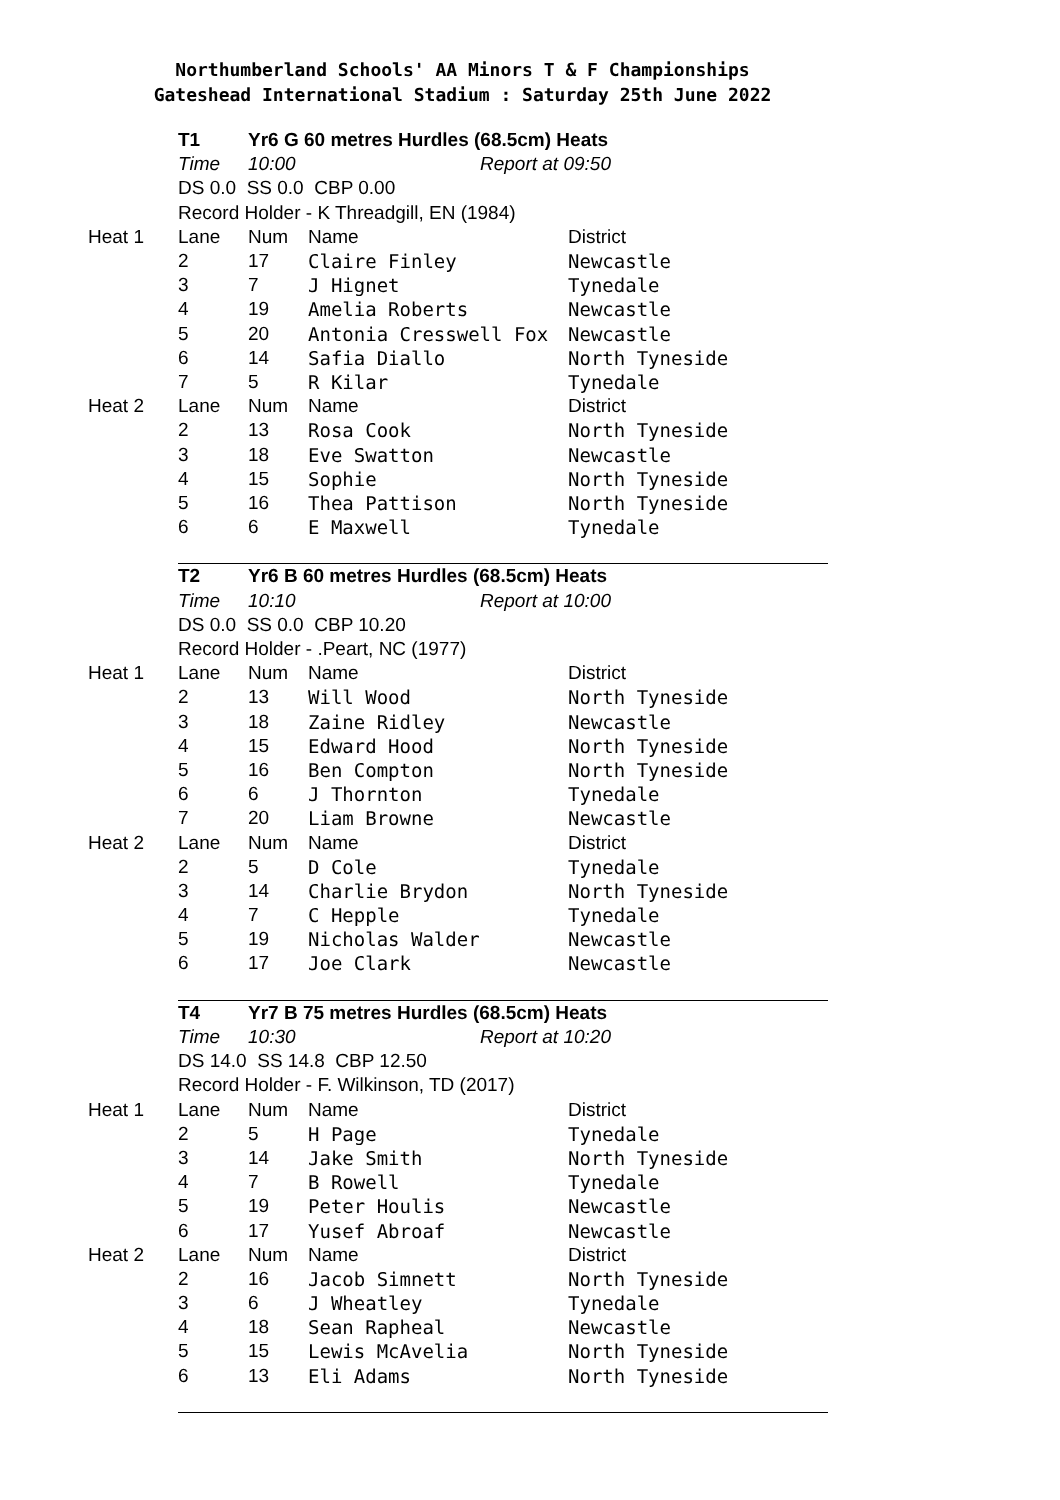Northumberland Schools' AA Minors T & F Championships
Gateshead International Stadium : Saturday 25th June 2022
| | T1 | Yr6 G 60 metres Hurdles (68.5cm) Heats | | |
| | Time | 10:00 | Report at 09:50 | |
| | DS 0.0 SS 0.0 CBP 0.00 | | | |
| | Record Holder - K Threadgill, EN (1984) | | | |
| Heat 1 | Lane | Num | Name | District |
| | 2 | 17 | Claire Finley | Newcastle |
| | 3 | 7 | J Hignet | Tynedale |
| | 4 | 19 | Amelia Roberts | Newcastle |
| | 5 | 20 | Antonia Cresswell Fox | Newcastle |
| | 6 | 14 | Safia Diallo | North Tyneside |
| | 7 | 5 | R Kilar | Tynedale |
| Heat 2 | Lane | Num | Name | District |
| | 2 | 13 | Rosa Cook | North Tyneside |
| | 3 | 18 | Eve Swatton | Newcastle |
| | 4 | 15 | Sophie | North Tyneside |
| | 5 | 16 | Thea Pattison | North Tyneside |
| | 6 | 6 | E Maxwell | Tynedale |
| | T2 | Yr6 B 60 metres Hurdles (68.5cm) Heats | | |
| | Time | 10:10 | Report at 10:00 | |
| | DS 0.0 SS 0.0 CBP 10.20 | | | |
| | Record Holder - .Peart, NC (1977) | | | |
| Heat 1 | Lane | Num | Name | District |
| | 2 | 13 | Will Wood | North Tyneside |
| | 3 | 18 | Zaine Ridley | Newcastle |
| | 4 | 15 | Edward Hood | North Tyneside |
| | 5 | 16 | Ben Compton | North Tyneside |
| | 6 | 6 | J Thornton | Tynedale |
| | 7 | 20 | Liam Browne | Newcastle |
| Heat 2 | Lane | Num | Name | District |
| | 2 | 5 | D Cole | Tynedale |
| | 3 | 14 | Charlie Brydon | North Tyneside |
| | 4 | 7 | C Hepple | Tynedale |
| | 5 | 19 | Nicholas Walder | Newcastle |
| | 6 | 17 | Joe Clark | Newcastle |
| | T4 | Yr7 B 75 metres Hurdles (68.5cm) Heats | | |
| | Time | 10:30 | Report at 10:20 | |
| | DS 14.0 SS 14.8 CBP 12.50 | | | |
| | Record Holder - F. Wilkinson, TD (2017) | | | |
| Heat 1 | Lane | Num | Name | District |
| | 2 | 5 | H Page | Tynedale |
| | 3 | 14 | Jake Smith | North Tyneside |
| | 4 | 7 | B Rowell | Tynedale |
| | 5 | 19 | Peter Houlis | Newcastle |
| | 6 | 17 | Yusef Abroaf | Newcastle |
| Heat 2 | Lane | Num | Name | District |
| | 2 | 16 | Jacob Simnett | North Tyneside |
| | 3 | 6 | J Wheatley | Tynedale |
| | 4 | 18 | Sean Rapheal | Newcastle |
| | 5 | 15 | Lewis McAvelia | North Tyneside |
| | 6 | 13 | Eli Adams | North Tyneside |